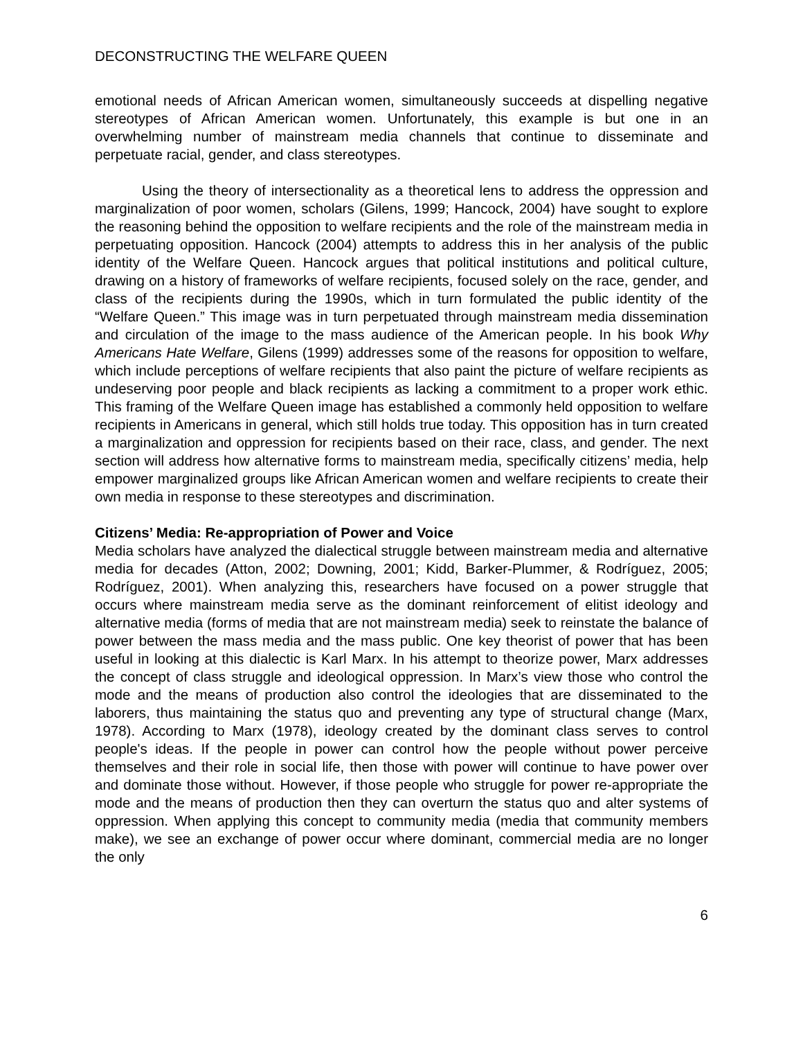DECONSTRUCTING THE WELFARE QUEEN
emotional needs of African American women, simultaneously succeeds at dispelling negative stereotypes of African American women. Unfortunately, this example is but one in an overwhelming number of mainstream media channels that continue to disseminate and perpetuate racial, gender, and class stereotypes.
Using the theory of intersectionality as a theoretical lens to address the oppression and marginalization of poor women, scholars (Gilens, 1999; Hancock, 2004) have sought to explore the reasoning behind the opposition to welfare recipients and the role of the mainstream media in perpetuating opposition. Hancock (2004) attempts to address this in her analysis of the public identity of the Welfare Queen. Hancock argues that political institutions and political culture, drawing on a history of frameworks of welfare recipients, focused solely on the race, gender, and class of the recipients during the 1990s, which in turn formulated the public identity of the “Welfare Queen.” This image was in turn perpetuated through mainstream media dissemination and circulation of the image to the mass audience of the American people. In his book Why Americans Hate Welfare, Gilens (1999) addresses some of the reasons for opposition to welfare, which include perceptions of welfare recipients that also paint the picture of welfare recipients as undeserving poor people and black recipients as lacking a commitment to a proper work ethic. This framing of the Welfare Queen image has established a commonly held opposition to welfare recipients in Americans in general, which still holds true today. This opposition has in turn created a marginalization and oppression for recipients based on their race, class, and gender. The next section will address how alternative forms to mainstream media, specifically citizens’ media, help empower marginalized groups like African American women and welfare recipients to create their own media in response to these stereotypes and discrimination.
Citizens’ Media: Re-appropriation of Power and Voice
Media scholars have analyzed the dialectical struggle between mainstream media and alternative media for decades (Atton, 2002; Downing, 2001; Kidd, Barker-Plummer, & Rodríguez, 2005; Rodríguez, 2001). When analyzing this, researchers have focused on a power struggle that occurs where mainstream media serve as the dominant reinforcement of elitist ideology and alternative media (forms of media that are not mainstream media) seek to reinstate the balance of power between the mass media and the mass public. One key theorist of power that has been useful in looking at this dialectic is Karl Marx. In his attempt to theorize power, Marx addresses the concept of class struggle and ideological oppression. In Marx’s view those who control the mode and the means of production also control the ideologies that are disseminated to the laborers, thus maintaining the status quo and preventing any type of structural change (Marx, 1978). According to Marx (1978), ideology created by the dominant class serves to control people's ideas. If the people in power can control how the people without power perceive themselves and their role in social life, then those with power will continue to have power over and dominate those without. However, if those people who struggle for power re-appropriate the mode and the means of production then they can overturn the status quo and alter systems of oppression. When applying this concept to community media (media that community members make), we see an exchange of power occur where dominant, commercial media are no longer the only
6